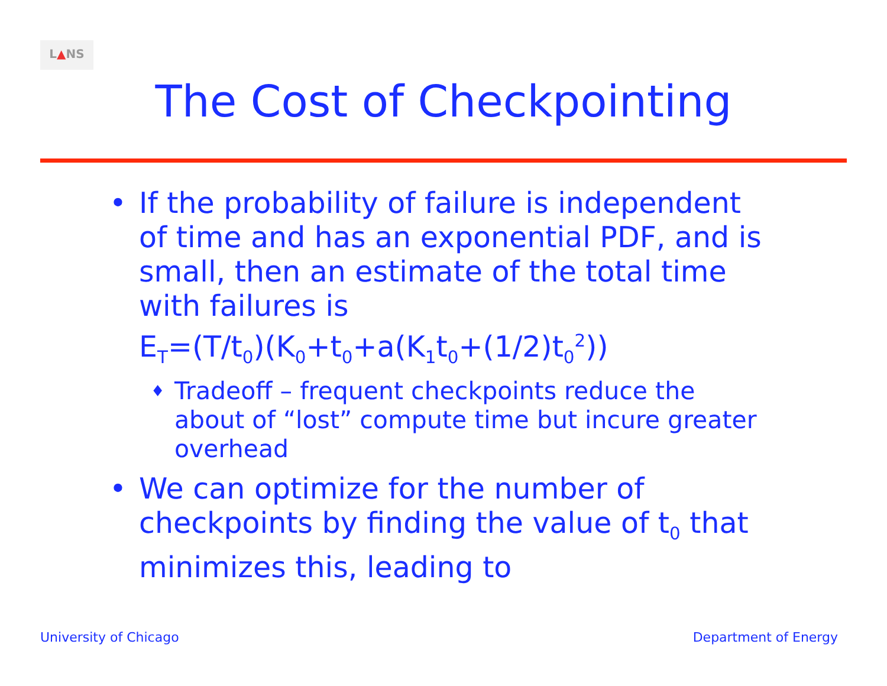L▲NS
The Cost of Checkpointing
• If the probability of failure is independent of time and has an exponential PDF, and is small, then an estimate of the total time with failures is
E<sub>T</sub>=(T/t<sub>0</sub>)(K<sub>0</sub>+t<sub>0</sub>+a(K<sub>1</sub>t<sub>0</sub>+(1/2)t<sub>0</sub><sup>2</sup>))
♦
Tradeoff – frequent checkpoints reduce the about of “lost” compute time but incure greater overhead
• We can optimize for the number of checkpoints by finding the value of t<sub>0</sub> that minimizes this, leading to
University of Chicago Department of Energy